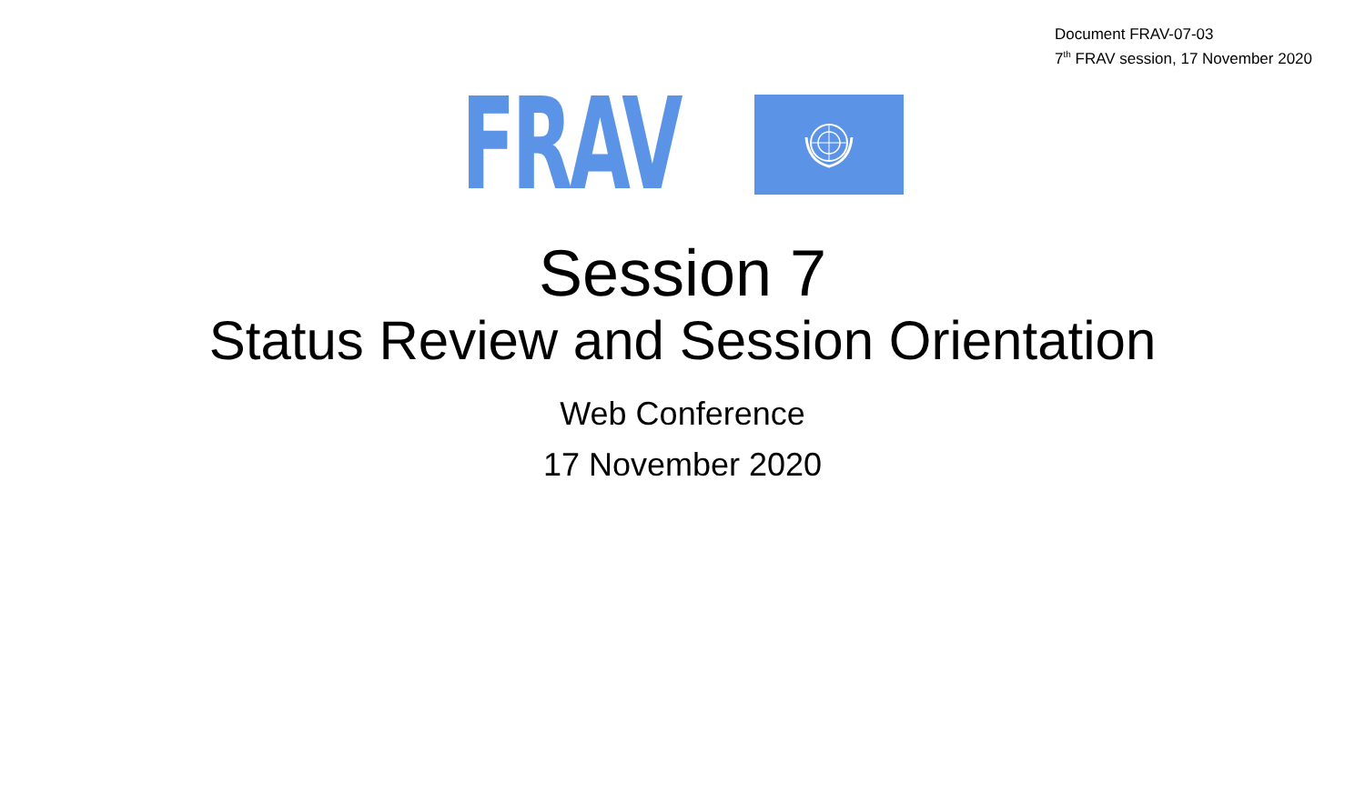Document FRAV-07-03
7<sup>th</sup> FRAV session, 17 November 2020
FRAV
Session 7
Status Review and Session Orientation
Web Conference
17 November 2020